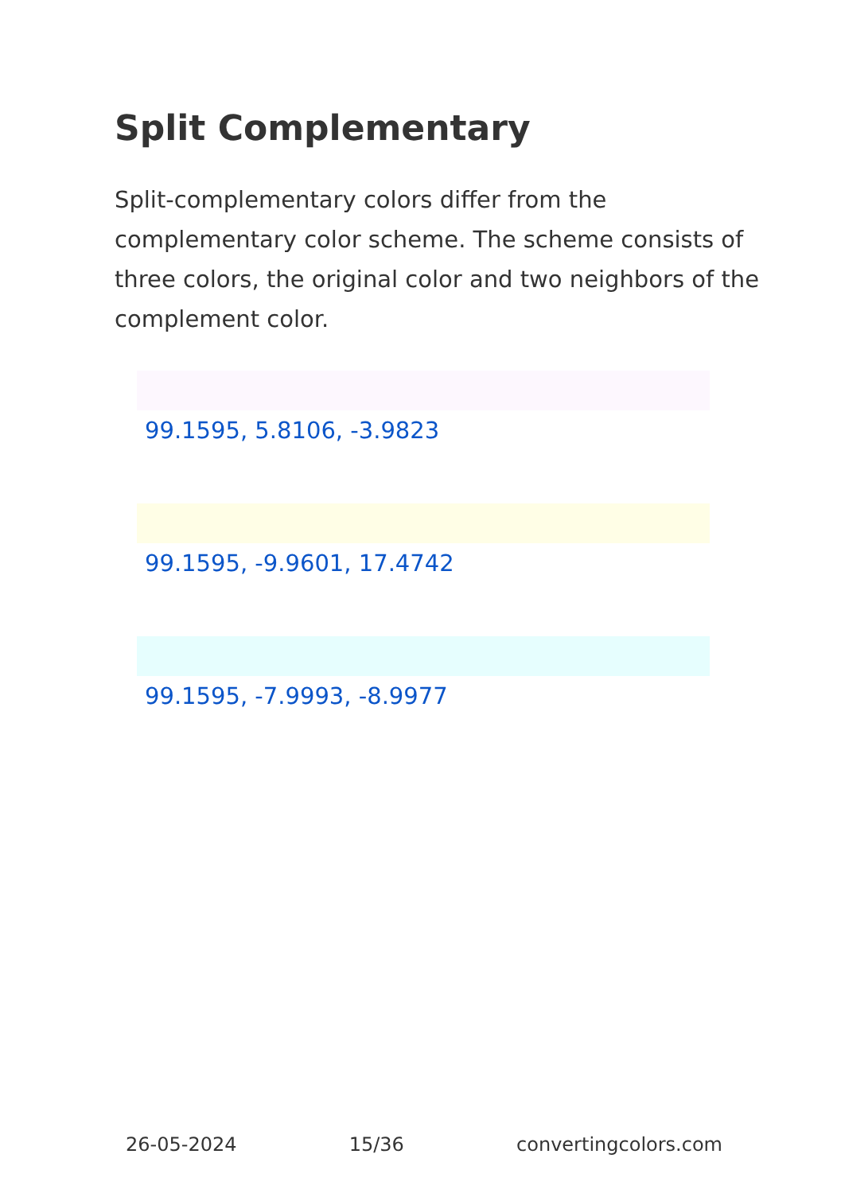Split Complementary
Split-complementary colors differ from the complementary color scheme. The scheme consists of three colors, the original color and two neighbors of the complement color.
99.1595, 5.8106, -3.9823
99.1595, -9.9601, 17.4742
99.1595, -7.9993, -8.9977
26-05-2024 15/36 convertingcolors.com